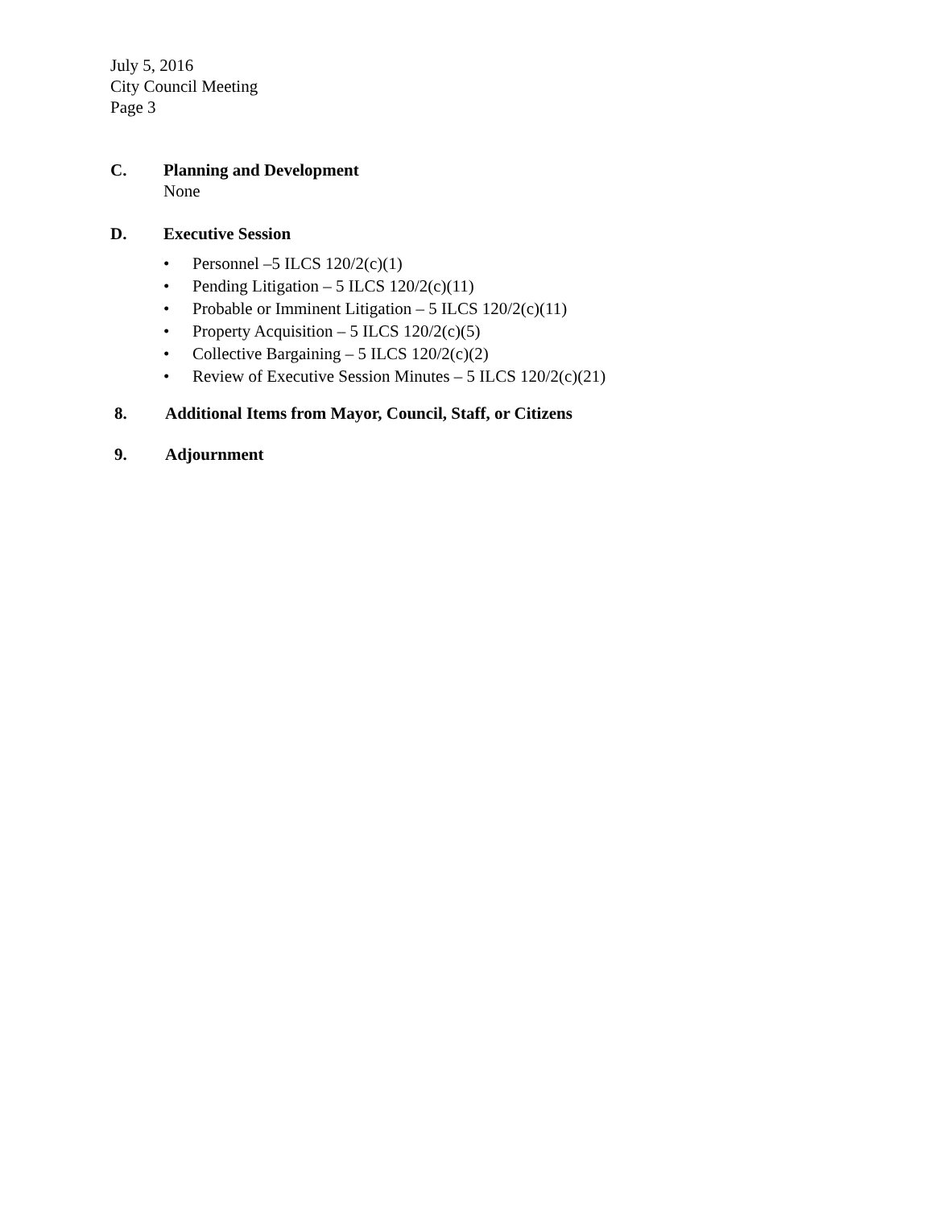July 5, 2016
City Council Meeting
Page 3
C. Planning and Development
None
D. Executive Session
• Personnel –5 ILCS 120/2(c)(1)
• Pending Litigation – 5 ILCS 120/2(c)(11)
• Probable or Imminent Litigation – 5 ILCS 120/2(c)(11)
• Property Acquisition – 5 ILCS 120/2(c)(5)
• Collective Bargaining – 5 ILCS 120/2(c)(2)
• Review of Executive Session Minutes – 5 ILCS 120/2(c)(21)
8. Additional Items from Mayor, Council, Staff, or Citizens
9. Adjournment